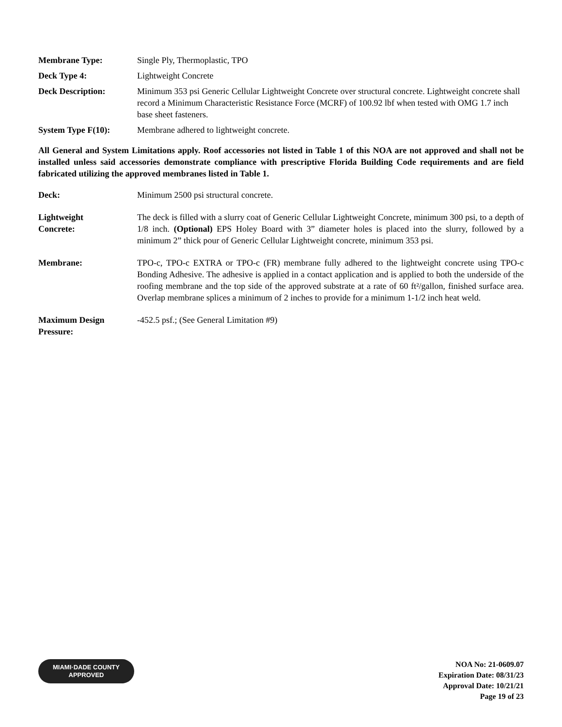Membrane Type: Single Ply, Thermoplastic, TPO
Deck Type 4: Lightweight Concrete
Deck Description: Minimum 353 psi Generic Cellular Lightweight Concrete over structural concrete. Lightweight concrete shall record a Minimum Characteristic Resistance Force (MCRF) of 100.92 lbf when tested with OMG 1.7 inch base sheet fasteners.
System Type F(10): Membrane adhered to lightweight concrete.
All General and System Limitations apply. Roof accessories not listed in Table 1 of this NOA are not approved and shall not be installed unless said accessories demonstrate compliance with prescriptive Florida Building Code requirements and are field fabricated utilizing the approved membranes listed in Table 1.
Deck: Minimum 2500 psi structural concrete.
Lightweight
Concrete:
The deck is filled with a slurry coat of Generic Cellular Lightweight Concrete, minimum 300 psi, to a depth of 1/8 inch. (Optional) EPS Holey Board with 3” diameter holes is placed into the slurry, followed by a minimum 2” thick pour of Generic Cellular Lightweight concrete, minimum 353 psi.
Membrane: TPO-c, TPO-c EXTRA or TPO-c (FR) membrane fully adhered to the lightweight concrete using TPO-c Bonding Adhesive. The adhesive is applied in a contact application and is applied to both the underside of the roofing membrane and the top side of the approved substrate at a rate of 60 ft²/gallon, finished surface area. Overlap membrane splices a minimum of 2 inches to provide for a minimum 1-1/2 inch heat weld.
Maximum Design
Pressure:
-452.5 psf.; (See General Limitation #9)
MIAMI·DADE COUNTY
APPROVED
NOA No: 21-0609.07
Expiration Date: 08/31/23
Approval Date: 10/21/21
Page 19 of 23